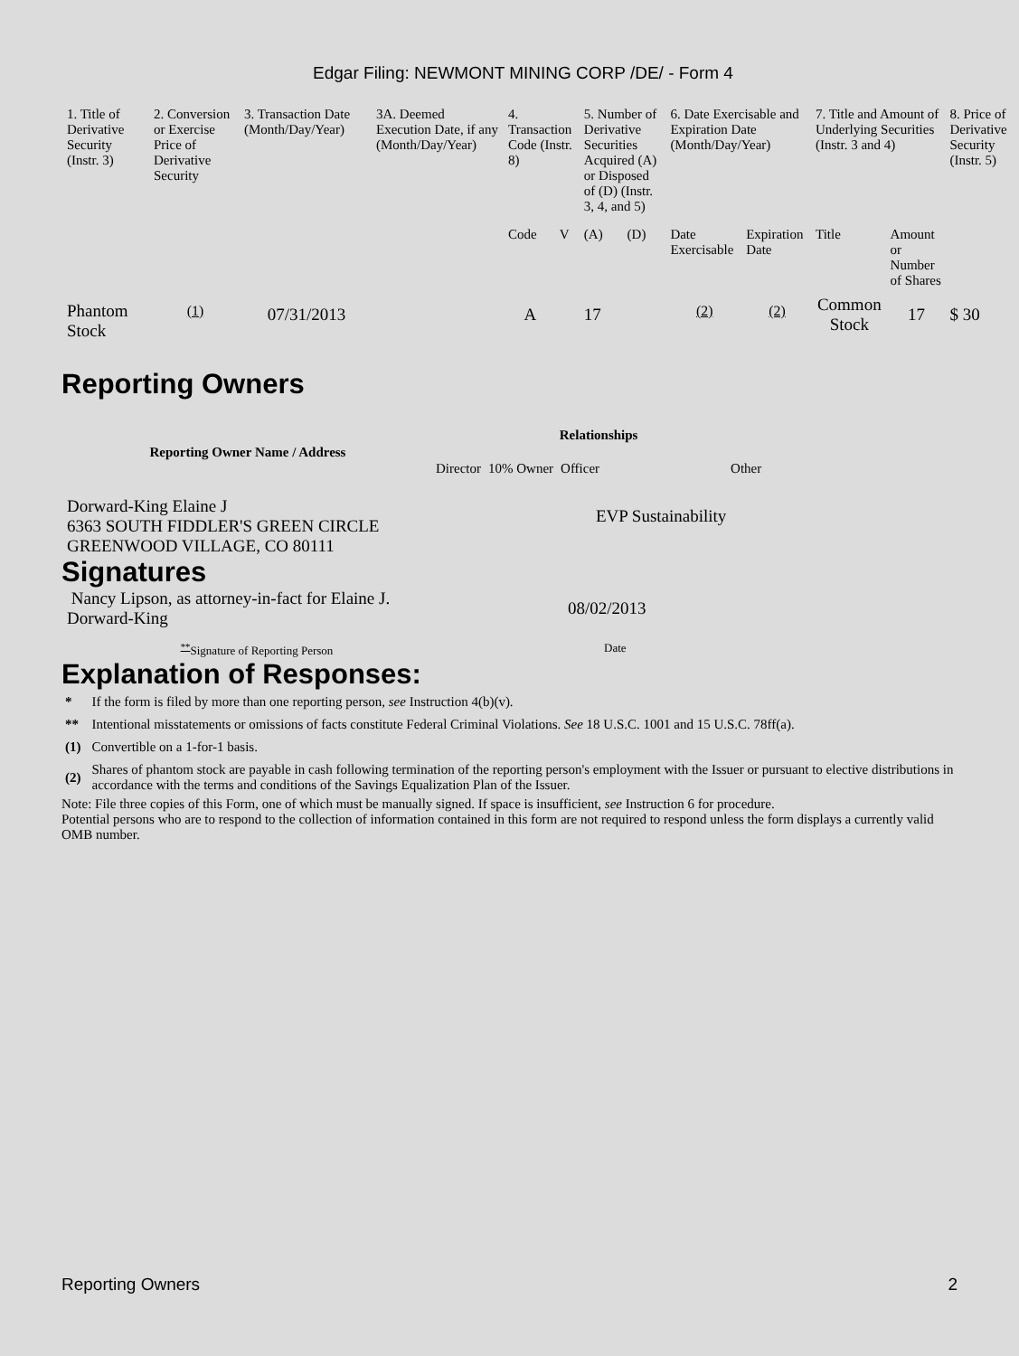Edgar Filing: NEWMONT MINING CORP /DE/ - Form 4
| 1. Title of Derivative Security (Instr. 3) | 2. Conversion or Exercise Price of Derivative Security | 3. Transaction Date (Month/Day/Year) | 3A. Deemed Execution Date, if any (Month/Day/Year) | 4. Transaction Code (Instr. 8) | | 5. Number of Derivative Securities Acquired (A) or Disposed of (D) (Instr. 3, 4, and 5) | | 6. Date Exercisable and Expiration Date (Month/Day/Year) | | 7. Title and Amount of Underlying Securities (Instr. 3 and 4) | | 8. Price of Derivative Security (Instr. 5) |
| --- | --- | --- | --- | --- | --- | --- | --- | --- | --- | --- | --- | --- |
| | | | | Code | V | (A) | (D) | Date Exercisable | Expiration Date | Title | Amount or Number of Shares | |
| Phantom Stock | <sup>(1)</sup> | 07/31/2013 | | A | | 17 | | <sup>(2)</sup> | <sup>(2)</sup> | Common Stock | 17 | $ 30 |
Reporting Owners
| Reporting Owner Name / Address | Relationships | | | |
| --- | --- | --- | --- | --- |
| | Director | 10% Owner | Officer | Other |
| Dorward-King Elaine J 6363 SOUTH FIDDLER'S GREEN CIRCLE GREENWOOD VILLAGE, CO 80111 | | | EVP Sustainability | |
Signatures
| Nancy Lipson, as attorney-in-fact for Elaine J. Dorward-King | 08/02/2013 |
| <sup>**</sup> Signature of Reporting Person | Date |
Explanation of Responses:
| * | If the form is filed by more than one reporting person, see Instruction 4(b)(v). |
| ** | Intentional misstatements or omissions of facts constitute Federal Criminal Violations. See 18 U.S.C. 1001 and 15 U.S.C. 78ff(a). |
| (1) | Convertible on a 1-for-1 basis. |
| (2) | Shares of phantom stock are payable in cash following termination of the reporting person's employment with the Issuer or pursuant to elective distributions in accordance with the terms and conditions of the Savings Equalization Plan of the Issuer. |
Note: File three copies of this Form, one of which must be manually signed. If space is insufficient, see Instruction 6 for procedure.
Potential persons who are to respond to the collection of information contained in this form are not required to respond unless the form displays a currently valid OMB number.
Reporting Owners 2